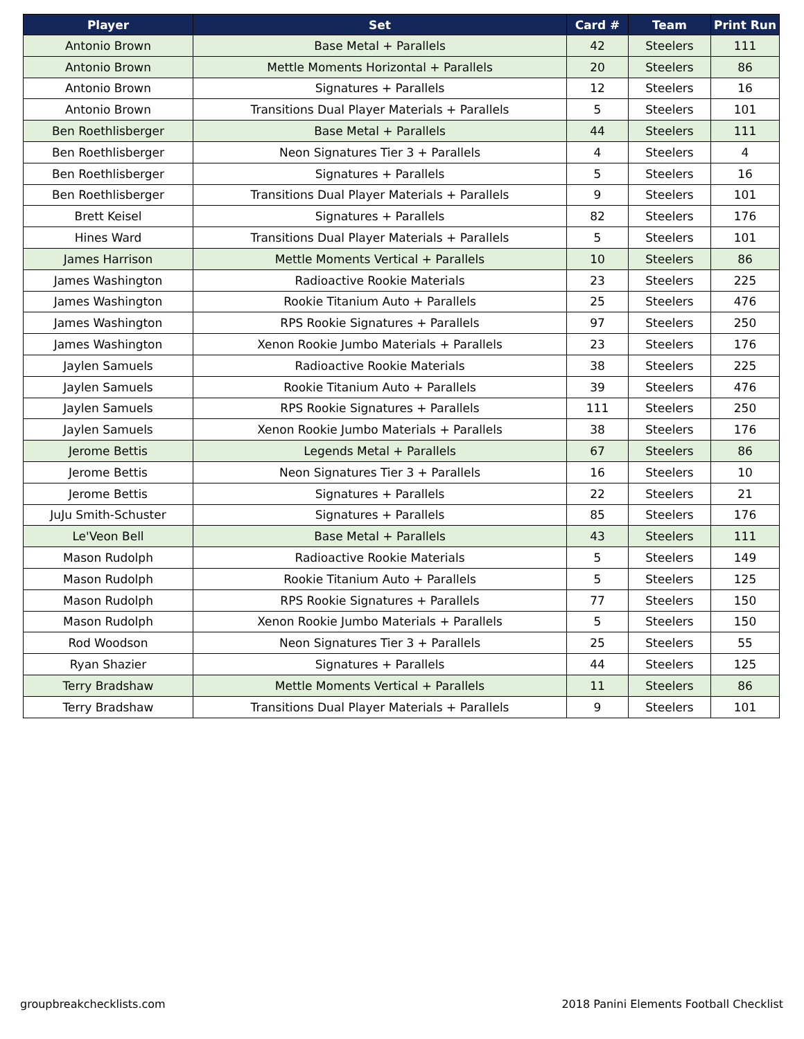| Player | Set | Card # | Team | Print Run |
| --- | --- | --- | --- | --- |
| Antonio Brown | Base Metal + Parallels | 42 | Steelers | 111 |
| Antonio Brown | Mettle Moments Horizontal + Parallels | 20 | Steelers | 86 |
| Antonio Brown | Signatures + Parallels | 12 | Steelers | 16 |
| Antonio Brown | Transitions Dual Player Materials + Parallels | 5 | Steelers | 101 |
| Ben Roethlisberger | Base Metal + Parallels | 44 | Steelers | 111 |
| Ben Roethlisberger | Neon Signatures Tier 3 + Parallels | 4 | Steelers | 4 |
| Ben Roethlisberger | Signatures + Parallels | 5 | Steelers | 16 |
| Ben Roethlisberger | Transitions Dual Player Materials + Parallels | 9 | Steelers | 101 |
| Brett Keisel | Signatures + Parallels | 82 | Steelers | 176 |
| Hines Ward | Transitions Dual Player Materials + Parallels | 5 | Steelers | 101 |
| James Harrison | Mettle Moments Vertical + Parallels | 10 | Steelers | 86 |
| James Washington | Radioactive Rookie Materials | 23 | Steelers | 225 |
| James Washington | Rookie Titanium Auto + Parallels | 25 | Steelers | 476 |
| James Washington | RPS Rookie Signatures + Parallels | 97 | Steelers | 250 |
| James Washington | Xenon Rookie Jumbo Materials + Parallels | 23 | Steelers | 176 |
| Jaylen Samuels | Radioactive Rookie Materials | 38 | Steelers | 225 |
| Jaylen Samuels | Rookie Titanium Auto + Parallels | 39 | Steelers | 476 |
| Jaylen Samuels | RPS Rookie Signatures + Parallels | 111 | Steelers | 250 |
| Jaylen Samuels | Xenon Rookie Jumbo Materials + Parallels | 38 | Steelers | 176 |
| Jerome Bettis | Legends Metal + Parallels | 67 | Steelers | 86 |
| Jerome Bettis | Neon Signatures Tier 3 + Parallels | 16 | Steelers | 10 |
| Jerome Bettis | Signatures + Parallels | 22 | Steelers | 21 |
| JuJu Smith-Schuster | Signatures + Parallels | 85 | Steelers | 176 |
| Le'Veon Bell | Base Metal + Parallels | 43 | Steelers | 111 |
| Mason Rudolph | Radioactive Rookie Materials | 5 | Steelers | 149 |
| Mason Rudolph | Rookie Titanium Auto + Parallels | 5 | Steelers | 125 |
| Mason Rudolph | RPS Rookie Signatures + Parallels | 77 | Steelers | 150 |
| Mason Rudolph | Xenon Rookie Jumbo Materials + Parallels | 5 | Steelers | 150 |
| Rod Woodson | Neon Signatures Tier 3 + Parallels | 25 | Steelers | 55 |
| Ryan Shazier | Signatures + Parallels | 44 | Steelers | 125 |
| Terry Bradshaw | Mettle Moments Vertical + Parallels | 11 | Steelers | 86 |
| Terry Bradshaw | Transitions Dual Player Materials + Parallels | 9 | Steelers | 101 |
groupbreakchecklists.com
2018 Panini Elements Football Checklist